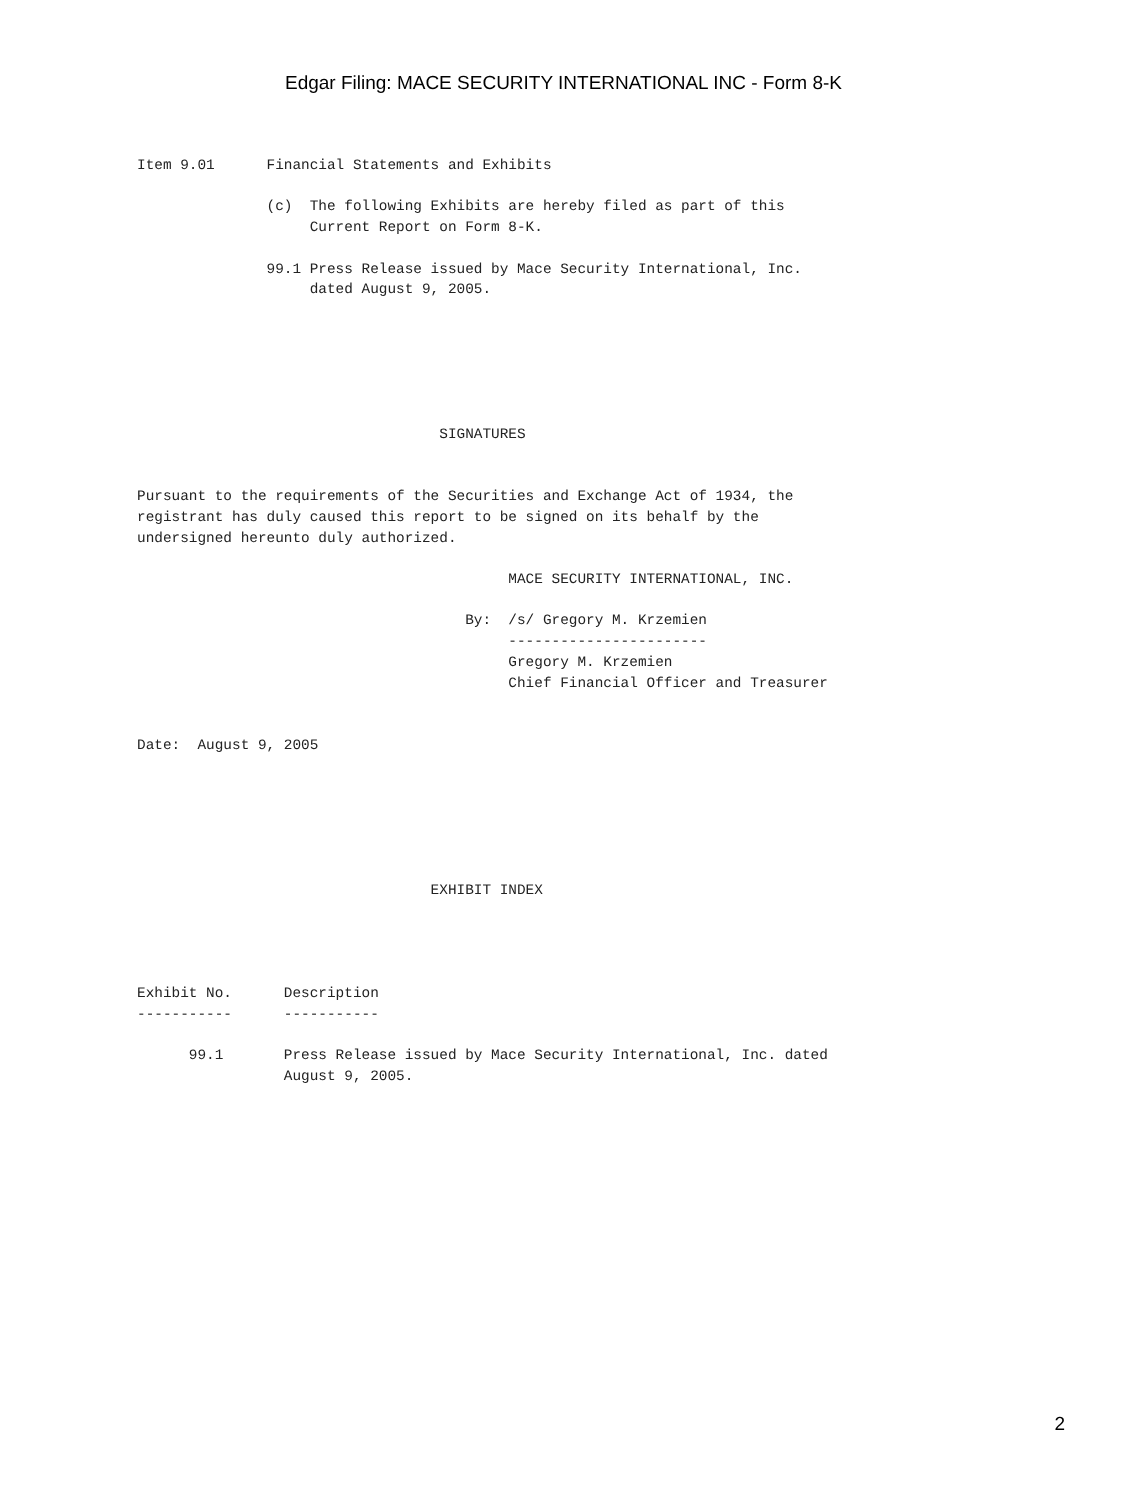Edgar Filing: MACE SECURITY INTERNATIONAL INC - Form 8-K
Item 9.01      Financial Statements and Exhibits

               (c)  The following Exhibits are hereby filed as part of this
                    Current Report on Form 8-K.

               99.1 Press Release issued by Mace Security International, Inc.
                    dated August 9, 2005.






                                   SIGNATURES


Pursuant to the requirements of the Securities and Exchange Act of 1934, the
registrant has duly caused this report to be signed on its behalf by the
undersigned hereunto duly authorized.

                                           MACE SECURITY INTERNATIONAL, INC.

                                      By:  /s/ Gregory M. Krzemien
                                           -----------------------
                                           Gregory M. Krzemien
                                           Chief Financial Officer and Treasurer


Date:  August 9, 2005






                                  EXHIBIT INDEX




Exhibit No.      Description
-----------      -----------

      99.1       Press Release issued by Mace Security International, Inc. dated
                 August 9, 2005.
2